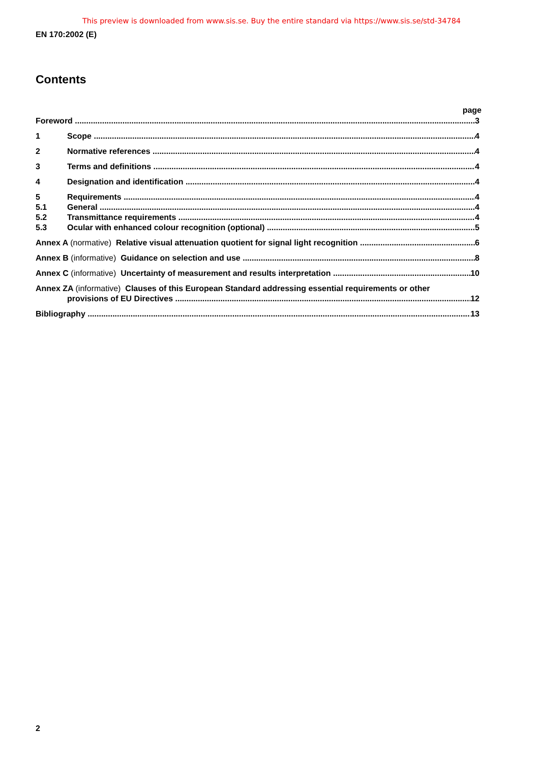This preview is downloaded from www.sis.se. Buy the entire standard via https://www.sis.se/std-34784
EN 170:2002 (E)
Contents
page
Foreword 3
1 Scope 4
2 Normative references 4
3 Terms and definitions 4
4 Designation and identification 4
5 Requirements 4
5.1 General 4
5.2 Transmittance requirements 4
5.3 Ocular with enhanced colour recognition (optional) 5
Annex A (normative) Relative visual attenuation quotient for signal light recognition 6
Annex B (informative) Guidance on selection and use 8
Annex C (informative) Uncertainty of measurement and results interpretation 10
Annex ZA (informative) Clauses of this European Standard addressing essential requirements or other
provisions of EU Directives 12
Bibliography 13
2